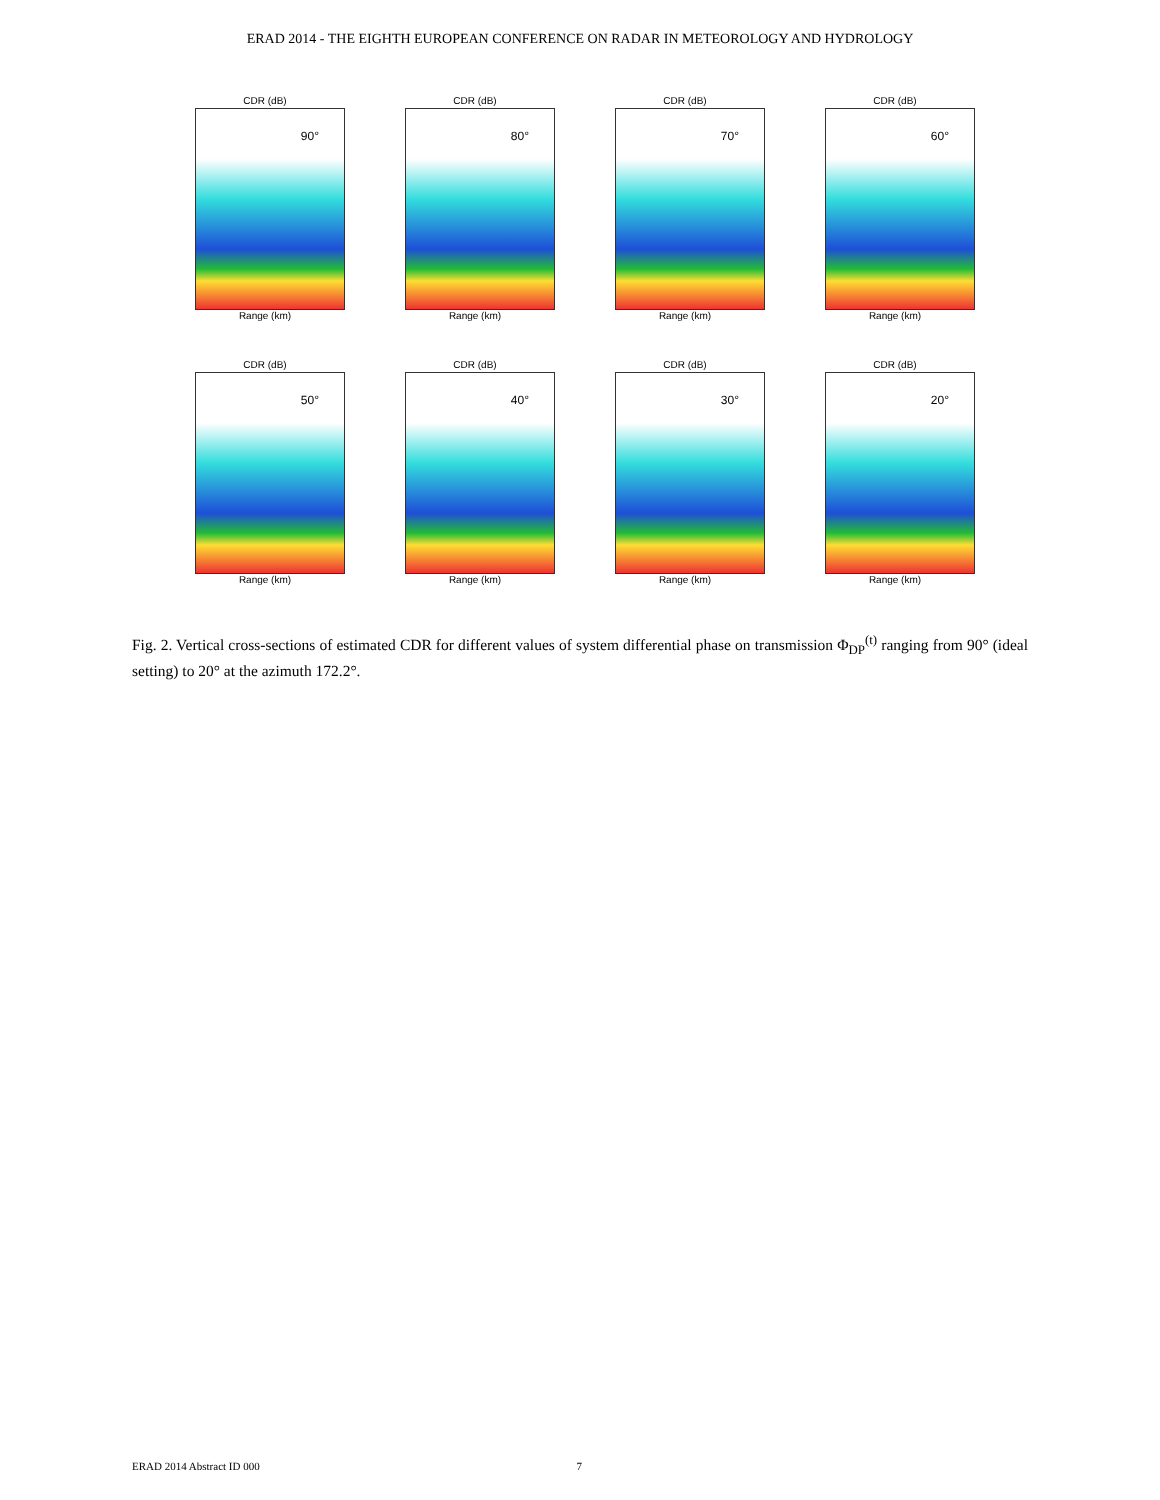ERAD 2014 - THE EIGHTH EUROPEAN CONFERENCE ON RADAR IN METEOROLOGY AND HYDROLOGY
CDR (dB)
90°
Range (km)
CDR (dB)
80°
Range (km)
CDR (dB)
70°
Range (km)
CDR (dB)
60°
Range (km)
CDR (dB)
50°
Range (km)
CDR (dB)
40°
Range (km)
CDR (dB)
30°
Range (km)
CDR (dB)
20°
Range (km)
Fig. 2. Vertical cross-sections of estimated CDR for different values of system differential phase on transmission Φ<sub>DP</sub><sup>(t)</sup> ranging from 90° (ideal setting) to 20° at the azimuth 172.2°.
ERAD 2014 Abstract ID 000 7